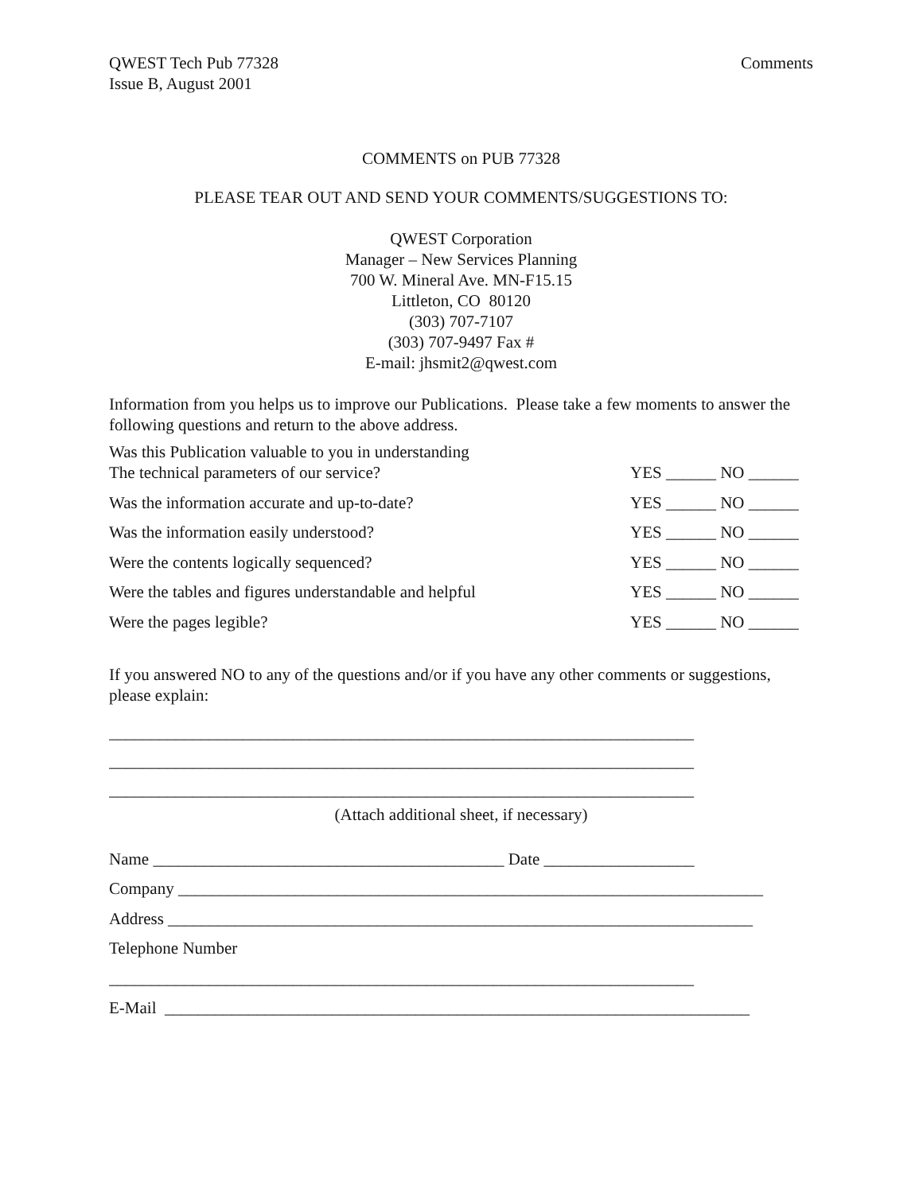QWEST Tech Pub 77328
Issue B, August 2001
Comments
COMMENTS on PUB 77328
PLEASE TEAR OUT AND SEND YOUR COMMENTS/SUGGESTIONS TO:
QWEST Corporation
Manager – New Services Planning
700 W. Mineral Ave. MN-F15.15
Littleton, CO 80120
(303) 707-7107
(303) 707-9497 Fax #
E-mail: jhsmit2@qwest.com
Information from you helps us to improve our Publications. Please take a few moments to answer the following questions and return to the above address.
| Was this Publication valuable to you in understanding The technical parameters of our service? | YES ______ NO ______ |
| Was the information accurate and up-to-date? | YES ______ NO ______ |
| Was the information easily understood? | YES ______ NO ______ |
| Were the contents logically sequenced? | YES ______ NO ______ |
| Were the tables and figures understandable and helpful | YES ______ NO ______ |
| Were the pages legible? | YES ______ NO ______ |
If you answered NO to any of the questions and/or if you have any other comments or suggestions, please explain:
______________________________________________________________________
______________________________________________________________________
______________________________________________________________________
(Attach additional sheet, if necessary)
Name __________________________________________ Date __________________
Company ______________________________________________________________________
Address ______________________________________________________________________
Telephone Number
______________________________________________________________________
E-Mail ______________________________________________________________________